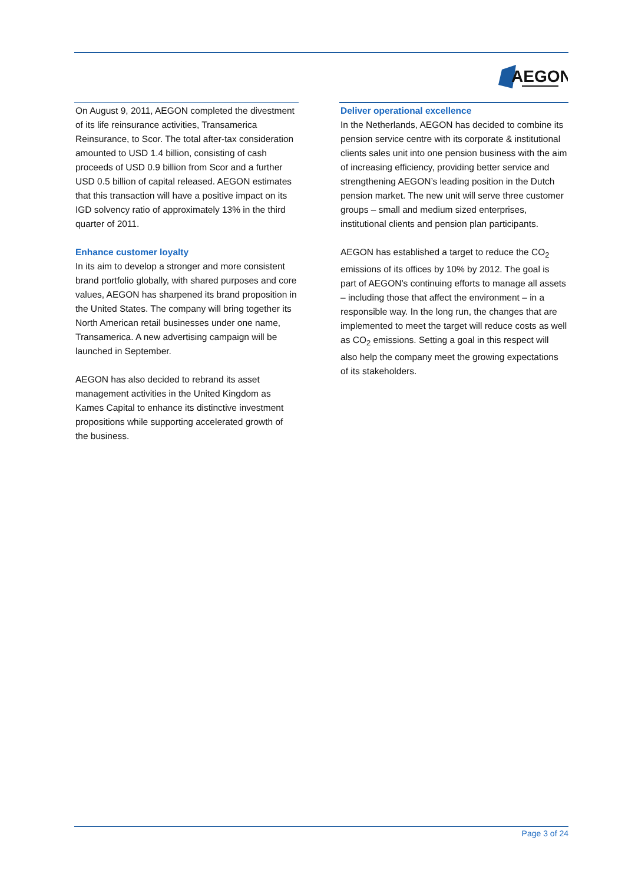AEGON
On August 9, 2011, AEGON completed the divestment of its life reinsurance activities, Transamerica Reinsurance, to Scor. The total after-tax consideration amounted to USD 1.4 billion, consisting of cash proceeds of USD 0.9 billion from Scor and a further USD 0.5 billion of capital released. AEGON estimates that this transaction will have a positive impact on its IGD solvency ratio of approximately 13% in the third quarter of 2011.
Enhance customer loyalty
In its aim to develop a stronger and more consistent brand portfolio globally, with shared purposes and core values, AEGON has sharpened its brand proposition in the United States. The company will bring together its North American retail businesses under one name, Transamerica. A new advertising campaign will be launched in September.
AEGON has also decided to rebrand its asset management activities in the United Kingdom as Kames Capital to enhance its distinctive investment propositions while supporting accelerated growth of the business.
Deliver operational excellence
In the Netherlands, AEGON has decided to combine its pension service centre with its corporate & institutional clients sales unit into one pension business with the aim of increasing efficiency, providing better service and strengthening AEGON’s leading position in the Dutch pension market. The new unit will serve three customer groups – small and medium sized enterprises, institutional clients and pension plan participants.
AEGON has established a target to reduce the CO<sub>2</sub> emissions of its offices by 10% by 2012. The goal is part of AEGON’s continuing efforts to manage all assets – including those that affect the environment – in a responsible way. In the long run, the changes that are implemented to meet the target will reduce costs as well as CO<sub>2</sub> emissions. Setting a goal in this respect will also help the company meet the growing expectations of its stakeholders.
Page 3 of 24